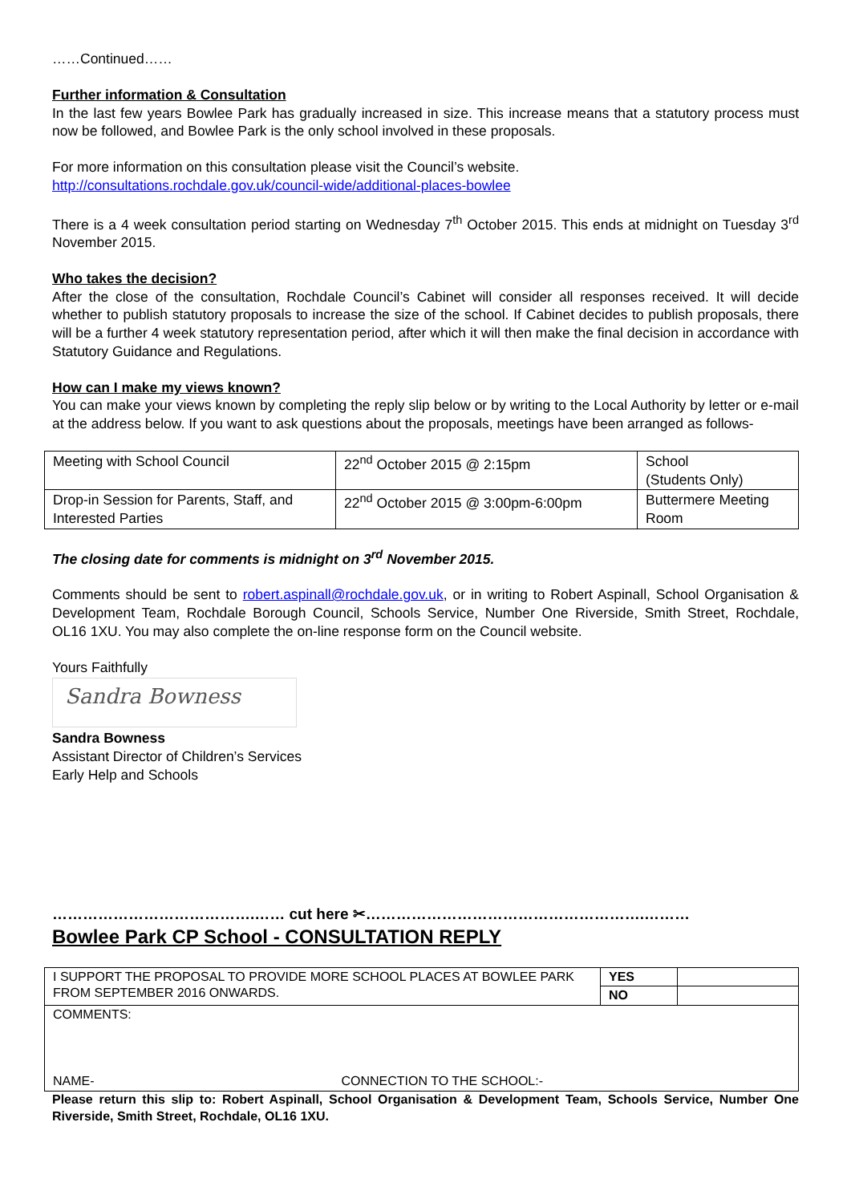……Continued……
Further information & Consultation
In the last few years Bowlee Park has gradually increased in size. This increase means that a statutory process must now be followed, and Bowlee Park is the only school involved in these proposals.
For more information on this consultation please visit the Council’s website.
http://consultations.rochdale.gov.uk/council-wide/additional-places-bowlee
There is a 4 week consultation period starting on Wednesday 7<sup>th</sup> October 2015. This ends at midnight on Tuesday 3<sup>rd</sup> November 2015.
Who takes the decision?
After the close of the consultation, Rochdale Council’s Cabinet will consider all responses received. It will decide whether to publish statutory proposals to increase the size of the school. If Cabinet decides to publish proposals, there will be a further 4 week statutory representation period, after which it will then make the final decision in accordance with Statutory Guidance and Regulations.
How can I make my views known?
You can make your views known by completing the reply slip below or by writing to the Local Authority by letter or e-mail at the address below. If you want to ask questions about the proposals, meetings have been arranged as follows-
| Meeting with School Council | 22<sup>nd</sup> October 2015 @ 2:15pm | School (Students Only) |
| Drop-in Session for Parents, Staff, and Interested Parties | 22<sup>nd</sup> October 2015 @ 3:00pm-6:00pm | Buttermere Meeting Room |
The closing date for comments is midnight on 3<sup>rd</sup> November 2015.
Comments should be sent to robert.aspinall@rochdale.gov.uk, or in writing to Robert Aspinall, School Organisation & Development Team, Rochdale Borough Council, Schools Service, Number One Riverside, Smith Street, Rochdale, OL16 1XU. You may also complete the on-line response form on the Council website.
Yours Faithfully
Sandra Bowness
Sandra Bowness
Assistant Director of Children’s Services
Early Help and Schools
………………………………….…… cut here ✂……………………………………………….………
Bowlee Park CP School - CONSULTATION REPLY
| I SUPPORT THE PROPOSAL TO PROVIDE MORE SCHOOL PLACES AT BOWLEE PARK FROM SEPTEMBER 2016 ONWARDS. | YES | |
| | NO | |
| COMMENTS: NAME- CONNECTION TO THE SCHOOL:- | | |
Please return this slip to: Robert Aspinall, School Organisation & Development Team, Schools Service, Number One Riverside, Smith Street, Rochdale, OL16 1XU.